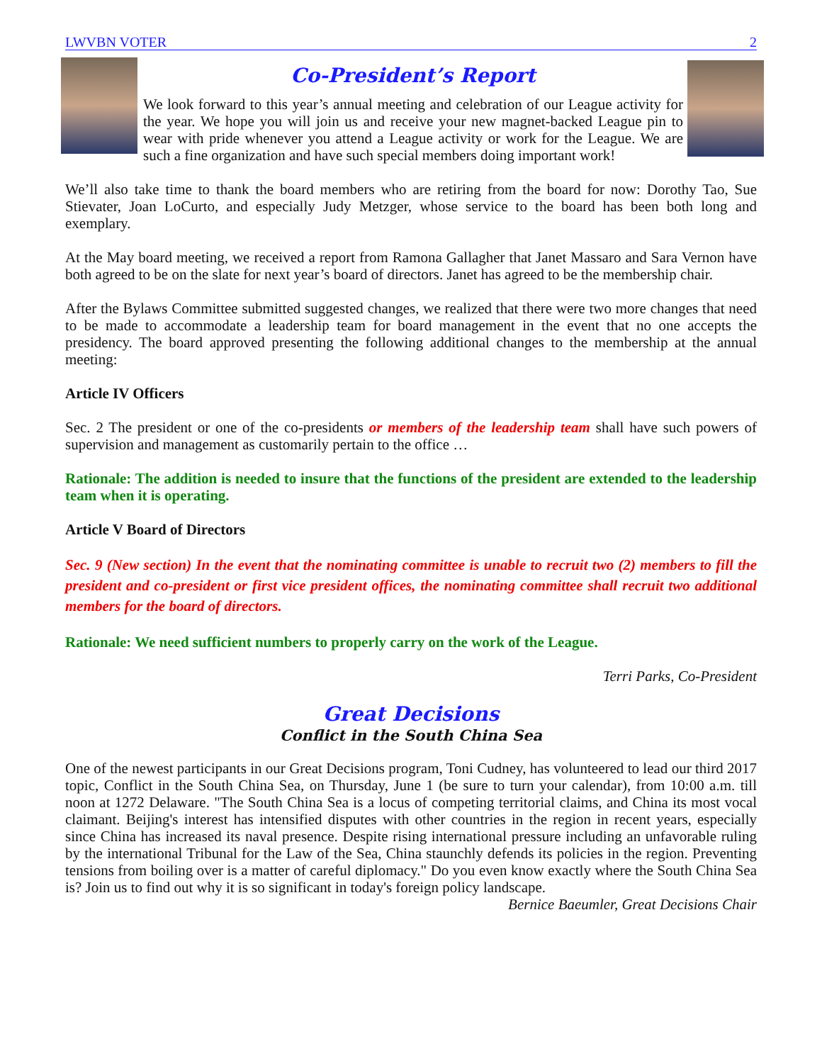LWVBN VOTER 2
Co-President’s Report
We look forward to this year’s annual meeting and celebration of our League activity for the year. We hope you will join us and receive your new magnet-backed League pin to wear with pride whenever you attend a League activity or work for the League. We are such a fine organization and have such special members doing important work!
We’ll also take time to thank the board members who are retiring from the board for now: Dorothy Tao, Sue Stievater, Joan LoCurto, and especially Judy Metzger, whose service to the board has been both long and exemplary.
At the May board meeting, we received a report from Ramona Gallagher that Janet Massaro and Sara Vernon have both agreed to be on the slate for next year’s board of directors. Janet has agreed to be the membership chair.
After the Bylaws Committee submitted suggested changes, we realized that there were two more changes that need to be made to accommodate a leadership team for board management in the event that no one accepts the presidency. The board approved presenting the following additional changes to the membership at the annual meeting:
Article IV Officers
Sec. 2 The president or one of the co-presidents or members of the leadership team shall have such powers of supervision and management as customarily pertain to the office …
Rationale: The addition is needed to insure that the functions of the president are extended to the leadership team when it is operating.
Article V Board of Directors
Sec. 9 (New section) In the event that the nominating committee is unable to recruit two (2) members to fill the president and co-president or first vice president offices, the nominating committee shall recruit two additional members for the board of directors.
Rationale: We need sufficient numbers to properly carry on the work of the League.
Terri Parks, Co-President
Great Decisions
Conflict in the South China Sea
One of the newest participants in our Great Decisions program, Toni Cudney, has volunteered to lead our third 2017 topic, Conflict in the South China Sea, on Thursday, June 1 (be sure to turn your calendar), from 10:00 a.m. till noon at 1272 Delaware. "The South China Sea is a locus of competing territorial claims, and China its most vocal claimant. Beijing's interest has intensified disputes with other countries in the region in recent years, especially since China has increased its naval presence. Despite rising international pressure including an unfavorable ruling by the international Tribunal for the Law of the Sea, China staunchly defends its policies in the region. Preventing tensions from boiling over is a matter of careful diplomacy." Do you even know exactly where the South China Sea is? Join us to find out why it is so significant in today's foreign policy landscape.
Bernice Baeumler, Great Decisions Chair